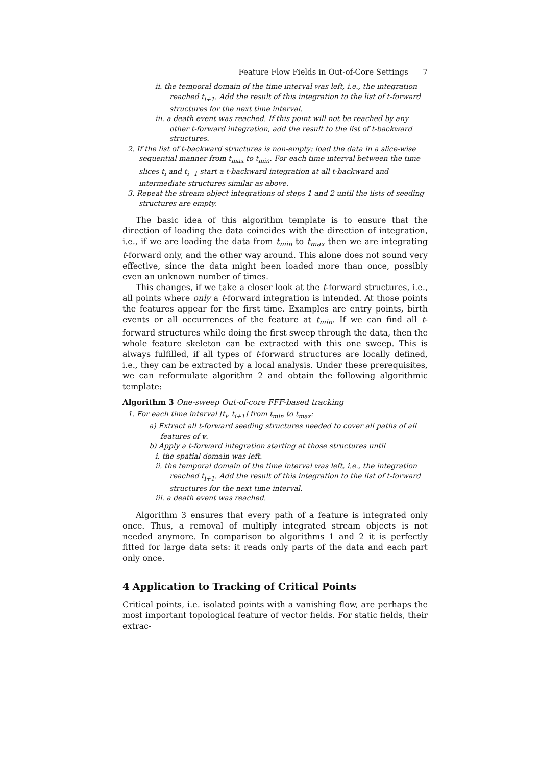Feature Flow Fields in Out-of-Core Settings 7
ii. the temporal domain of the time interval was left, i.e., the integration reached t<sub>i+1</sub>. Add the result of this integration to the list of t-forward structures for the next time interval.
iii. a death event was reached. If this point will not be reached by any other t-forward integration, add the result to the list of t-backward structures.
2. If the list of t-backward structures is non-empty: load the data in a slice-wise sequential manner from t<sub>max</sub> to t<sub>min</sub>. For each time interval between the time slices t<sub>i</sub> and t<sub>i−1</sub> start a t-backward integration at all t-backward and intermediate structures similar as above.
3. Repeat the stream object integrations of steps 1 and 2 until the lists of seeding structures are empty.
The basic idea of this algorithm template is to ensure that the direction of loading the data coincides with the direction of integration, i.e., if we are loading the data from t<sub>min</sub> to t<sub>max</sub> then we are integrating t-forward only, and the other way around. This alone does not sound very effective, since the data might been loaded more than once, possibly even an unknown number of times.
This changes, if we take a closer look at the t-forward structures, i.e., all points where only a t-forward integration is intended. At those points the features appear for the first time. Examples are entry points, birth events or all occurrences of the feature at t<sub>min</sub>. If we can find all t-forward structures while doing the first sweep through the data, then the whole feature skeleton can be extracted with this one sweep. This is always fulfilled, if all types of t-forward structures are locally defined, i.e., they can be extracted by a local analysis. Under these prerequisites, we can reformulate algorithm 2 and obtain the following algorithmic template:
Algorithm 3 One-sweep Out-of-core FFF-based tracking
1. For each time interval [t<sub>i</sub>, t<sub>i+1</sub>] from t<sub>min</sub> to t<sub>max</sub>:
a) Extract all t-forward seeding structures needed to cover all paths of all features of v.
b) Apply a t-forward integration starting at those structures until
i. the spatial domain was left.
ii. the temporal domain of the time interval was left, i.e., the integration reached t<sub>i+1</sub>. Add the result of this integration to the list of t-forward structures for the next time interval.
iii. a death event was reached.
Algorithm 3 ensures that every path of a feature is integrated only once. Thus, a removal of multiply integrated stream objects is not needed anymore. In comparison to algorithms 1 and 2 it is perfectly fitted for large data sets: it reads only parts of the data and each part only once.
4 Application to Tracking of Critical Points
Critical points, i.e. isolated points with a vanishing flow, are perhaps the most important topological feature of vector fields. For static fields, their extrac-